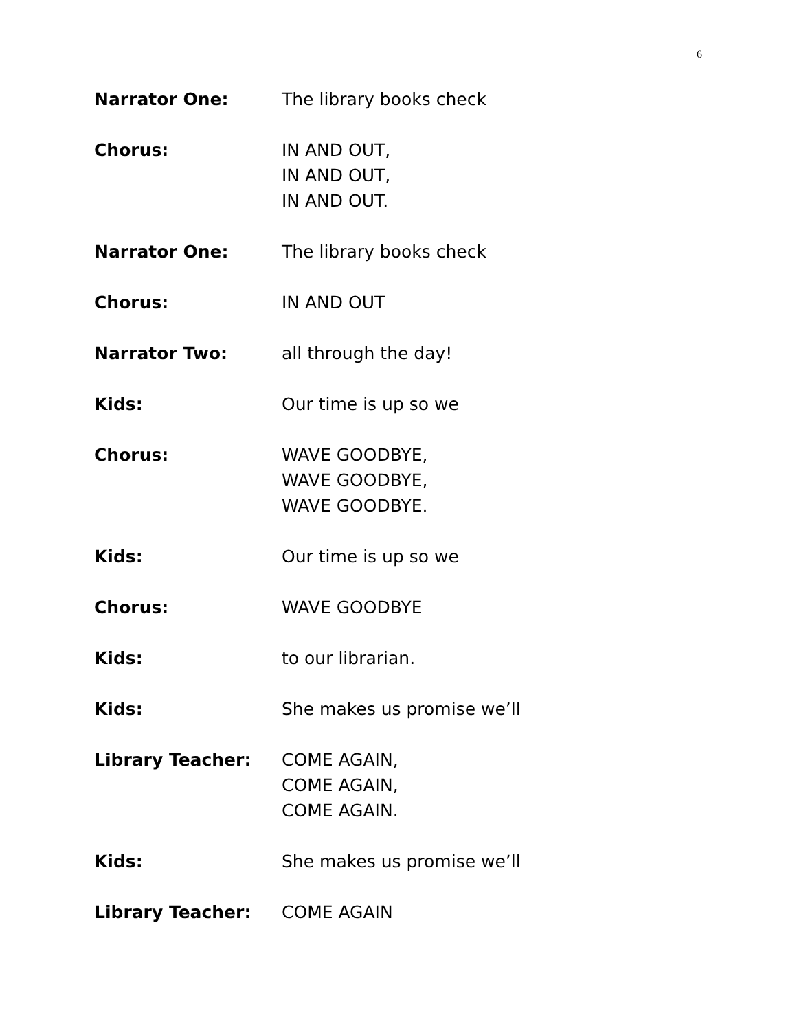6
Narrator One: The library books check
Chorus: IN AND OUT,
IN AND OUT,
IN AND OUT.
Narrator One: The library books check
Chorus: IN AND OUT
Narrator Two: all through the day!
Kids: Our time is up so we
Chorus: WAVE GOODBYE,
WAVE GOODBYE,
WAVE GOODBYE.
Kids: Our time is up so we
Chorus: WAVE GOODBYE
Kids: to our librarian.
Kids: She makes us promise we’ll
Library Teacher: COME AGAIN,
COME AGAIN,
COME AGAIN.
Kids: She makes us promise we’ll
Library Teacher: COME AGAIN